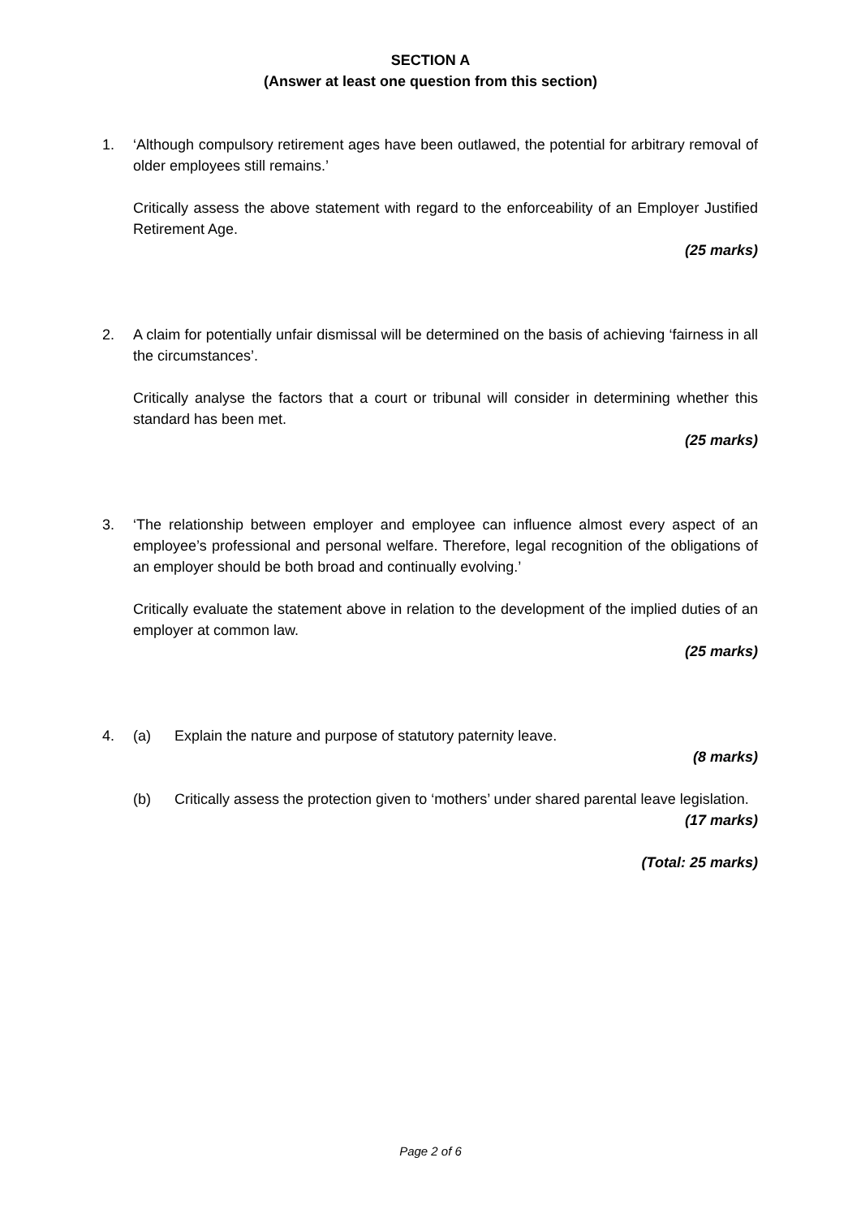SECTION A
(Answer at least one question from this section)
1. ‘Although compulsory retirement ages have been outlawed, the potential for arbitrary removal of older employees still remains.’
Critically assess the above statement with regard to the enforceability of an Employer Justified Retirement Age.
(25 marks)
2. A claim for potentially unfair dismissal will be determined on the basis of achieving ‘fairness in all the circumstances’.
Critically analyse the factors that a court or tribunal will consider in determining whether this standard has been met.
(25 marks)
3. ‘The relationship between employer and employee can influence almost every aspect of an employee’s professional and personal welfare. Therefore, legal recognition of the obligations of an employer should be both broad and continually evolving.’
Critically evaluate the statement above in relation to the development of the implied duties of an employer at common law.
(25 marks)
4. (a) Explain the nature and purpose of statutory paternity leave.
(8 marks)
(b) Critically assess the protection given to ‘mothers’ under shared parental leave legislation.
(17 marks)
(Total: 25 marks)
Page 2 of 6